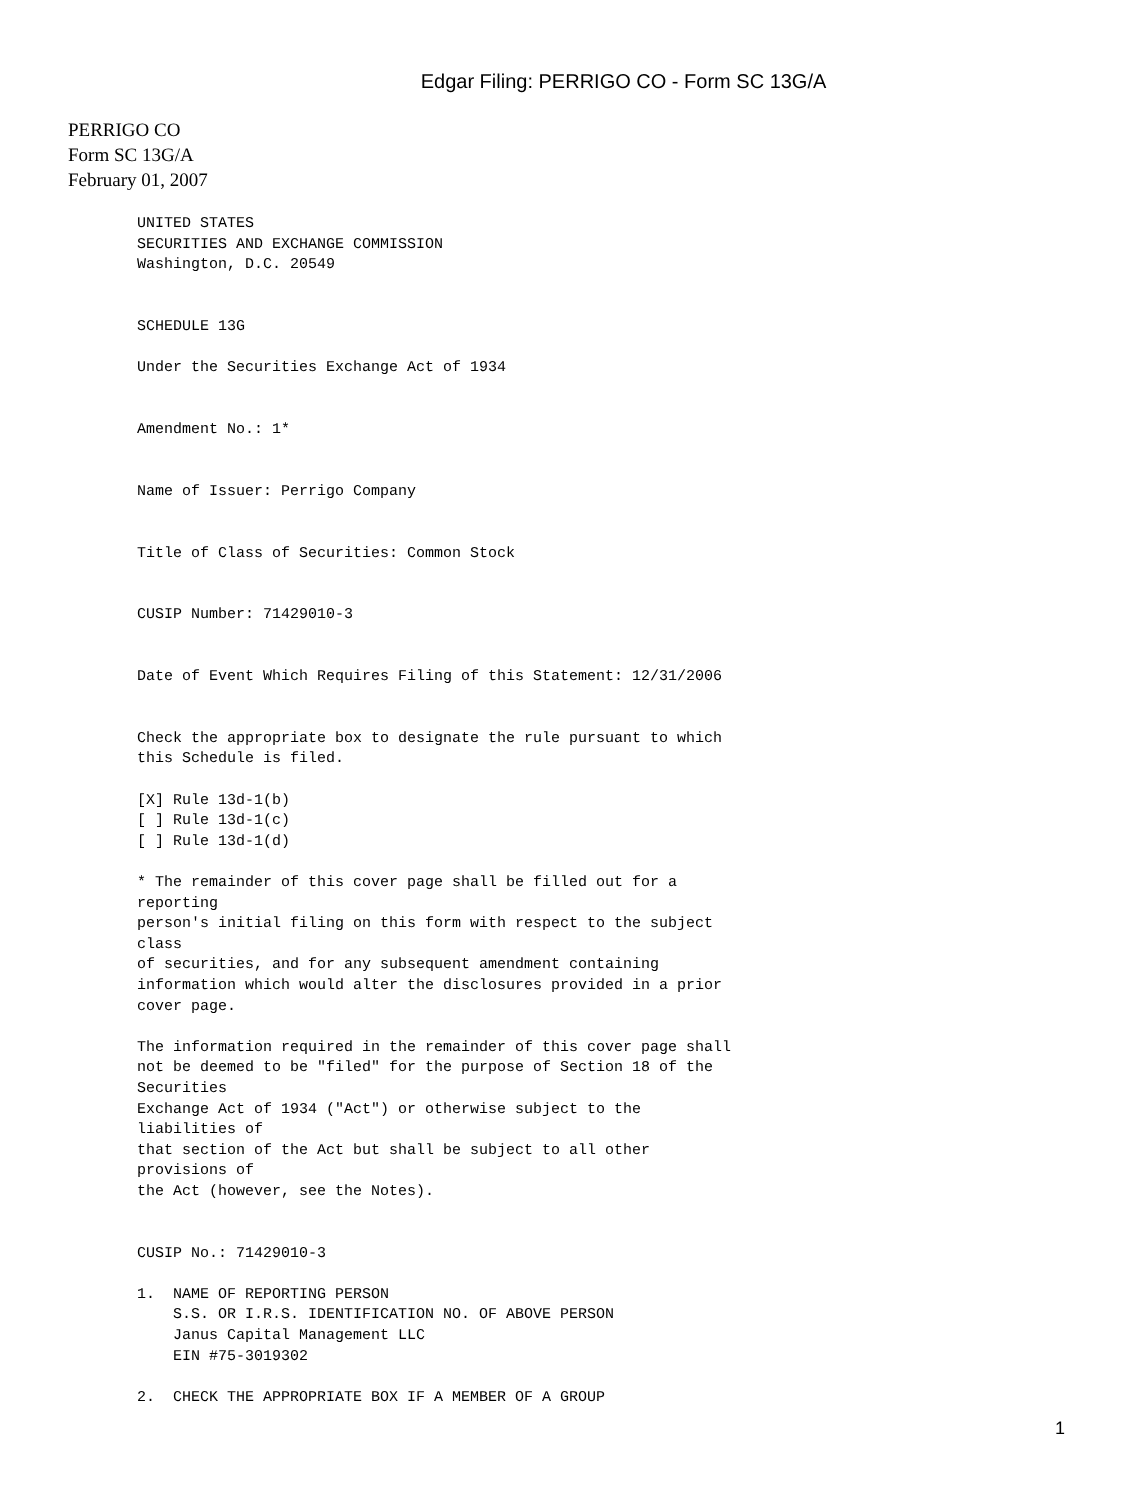Edgar Filing: PERRIGO CO - Form SC 13G/A
PERRIGO CO
Form SC 13G/A
February 01, 2007
UNITED STATES
SECURITIES AND EXCHANGE COMMISSION
Washington, D.C. 20549


SCHEDULE 13G

Under the Securities Exchange Act of 1934


Amendment No.: 1*


Name of Issuer: Perrigo Company


Title of Class of Securities: Common Stock


CUSIP Number: 71429010-3


Date of Event Which Requires Filing of this Statement: 12/31/2006


Check the appropriate box to designate the rule pursuant to which
this Schedule is filed.

[X] Rule 13d-1(b)
[ ] Rule 13d-1(c)
[ ] Rule 13d-1(d)

* The remainder of this cover page shall be filled out for a
reporting
person's initial filing on this form with respect to the subject
class
of securities, and for any subsequent amendment containing
information which would alter the disclosures provided in a prior
cover page.

The information required in the remainder of this cover page shall
not be deemed to be "filed" for the purpose of Section 18 of the
Securities
Exchange Act of 1934 ("Act") or otherwise subject to the
liabilities of
that section of the Act but shall be subject to all other
provisions of
the Act (however, see the Notes).


CUSIP No.: 71429010-3

1.  NAME OF REPORTING PERSON
    S.S. OR I.R.S. IDENTIFICATION NO. OF ABOVE PERSON
    Janus Capital Management LLC
    EIN #75-3019302

2.  CHECK THE APPROPRIATE BOX IF A MEMBER OF A GROUP
1